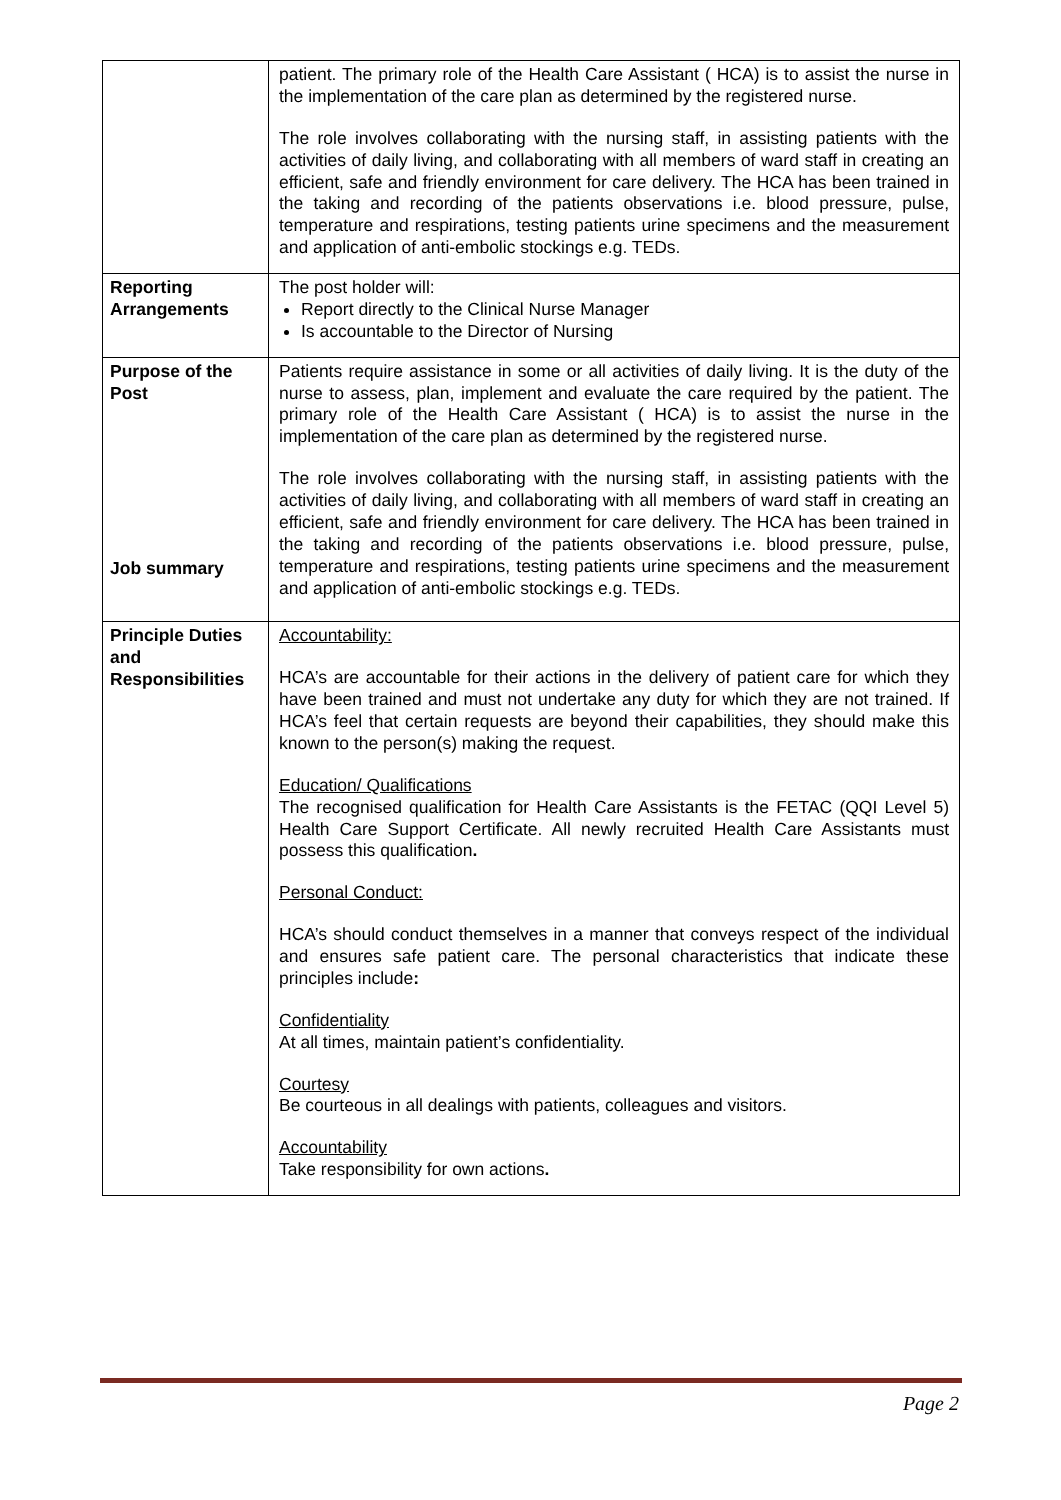| | patient. The primary role of the Health Care Assistant ( HCA) is to assist the nurse in the implementation of the care plan as determined by the registered nurse. The role involves collaborating with the nursing staff, in assisting patients with the activities of daily living, and collaborating with all members of ward staff in creating an efficient, safe and friendly environment for care delivery. The HCA has been trained in the taking and recording of the patients observations i.e. blood pressure, pulse, temperature and respirations, testing patients urine specimens and the measurement and application of anti-embolic stockings e.g. TEDs. |
| Reporting Arrangements | The post holder will: Report directly to the Clinical Nurse Manager Is accountable to the Director of Nursing |
| Purpose of the Post Job summary | Patients require assistance in some or all activities of daily living. It is the duty of the nurse to assess, plan, implement and evaluate the care required by the patient. The primary role of the Health Care Assistant ( HCA) is to assist the nurse in the implementation of the care plan as determined by the registered nurse. The role involves collaborating with the nursing staff, in assisting patients with the activities of daily living, and collaborating with all members of ward staff in creating an efficient, safe and friendly environment for care delivery. The HCA has been trained in the taking and recording of the patients observations i.e. blood pressure, pulse, temperature and respirations, testing patients urine specimens and the measurement and application of anti-embolic stockings e.g. TEDs. |
| Principle Duties and Responsibilities | Accountability: HCA’s are accountable for their actions in the delivery of patient care for which they have been trained and must not undertake any duty for which they are not trained. If HCA’s feel that certain requests are beyond their capabilities, they should make this known to the person(s) making the request. Education/ Qualifications The recognised qualification for Health Care Assistants is the FETAC (QQI Level 5) Health Care Support Certificate. All newly recruited Health Care Assistants must possess this qualification . Personal Conduct: HCA’s should conduct themselves in a manner that conveys respect of the individual and ensures safe patient care. The personal characteristics that indicate these principles include : Confidentiality At all times, maintain patient’s confidentiality. Courtesy Be courteous in all dealings with patients, colleagues and visitors. Accountability Take responsibility for own actions . |
Page 2